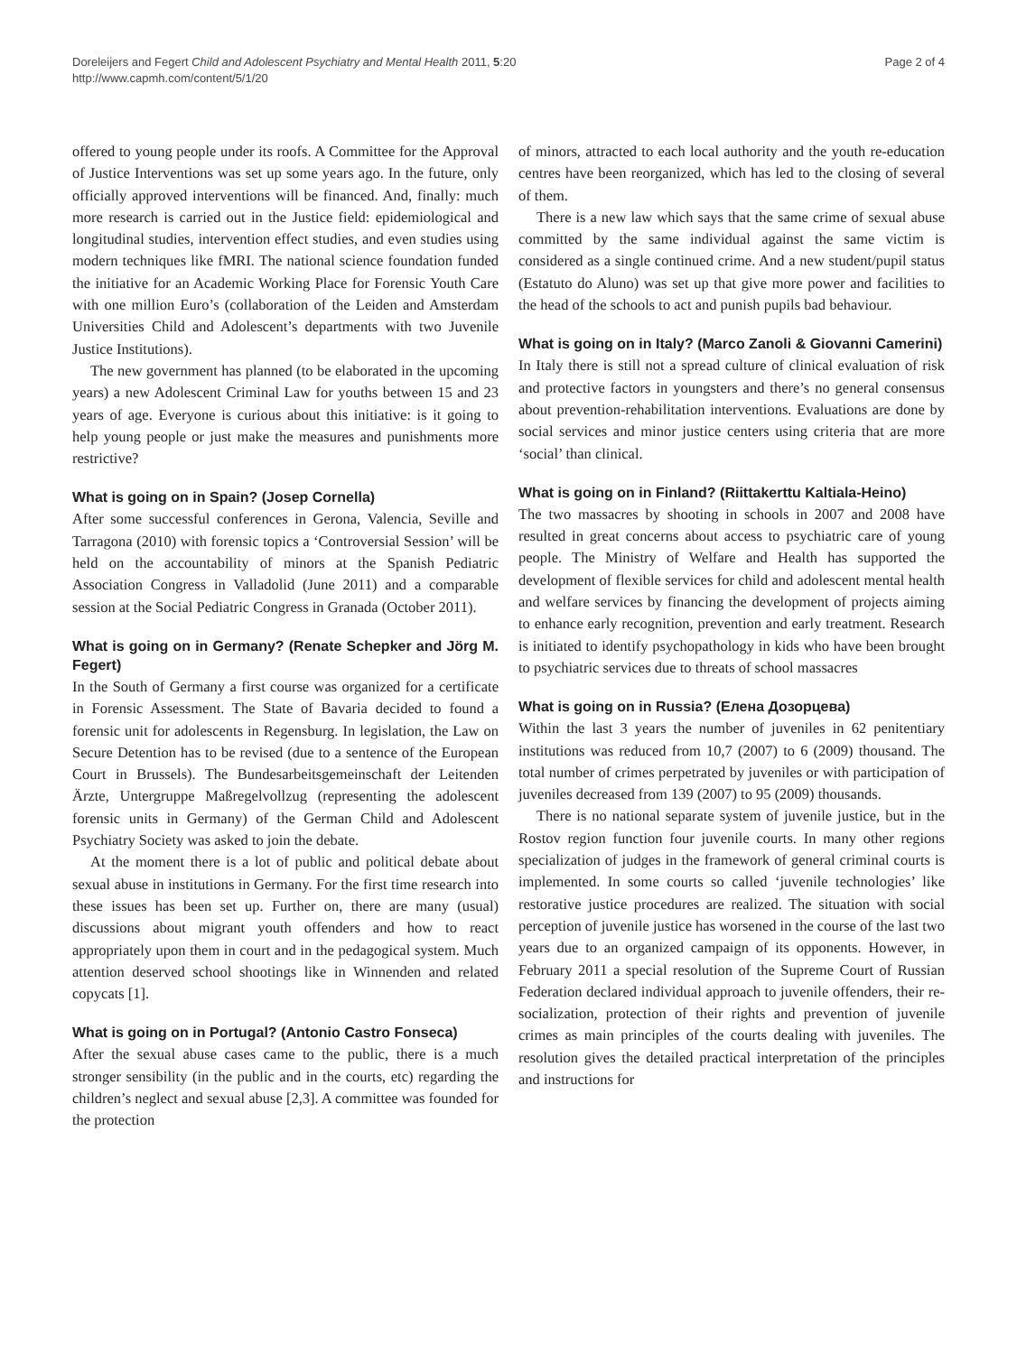Doreleijers and Fegert Child and Adolescent Psychiatry and Mental Health 2011, 5:20
http://www.capmh.com/content/5/1/20
Page 2 of 4
offered to young people under its roofs. A Committee for the Approval of Justice Interventions was set up some years ago. In the future, only officially approved interventions will be financed. And, finally: much more research is carried out in the Justice field: epidemiological and longitudinal studies, intervention effect studies, and even studies using modern techniques like fMRI. The national science foundation funded the initiative for an Academic Working Place for Forensic Youth Care with one million Euro’s (collaboration of the Leiden and Amsterdam Universities Child and Adolescent’s departments with two Juvenile Justice Institutions).
The new government has planned (to be elaborated in the upcoming years) a new Adolescent Criminal Law for youths between 15 and 23 years of age. Everyone is curious about this initiative: is it going to help young people or just make the measures and punishments more restrictive?
What is going on in Spain? (Josep Cornella)
After some successful conferences in Gerona, Valencia, Seville and Tarragona (2010) with forensic topics a ‘Controversial Session’ will be held on the accountability of minors at the Spanish Pediatric Association Congress in Valladolid (June 2011) and a comparable session at the Social Pediatric Congress in Granada (October 2011).
What is going on in Germany? (Renate Schepker and Jörg M. Fegert)
In the South of Germany a first course was organized for a certificate in Forensic Assessment. The State of Bavaria decided to found a forensic unit for adolescents in Regensburg. In legislation, the Law on Secure Detention has to be revised (due to a sentence of the European Court in Brussels). The Bundesarbeitsgemeinschaft der Leitenden Ärzte, Untergruppe Maßregelvollzug (representing the adolescent forensic units in Germany) of the German Child and Adolescent Psychiatry Society was asked to join the debate.
At the moment there is a lot of public and political debate about sexual abuse in institutions in Germany. For the first time research into these issues has been set up. Further on, there are many (usual) discussions about migrant youth offenders and how to react appropriately upon them in court and in the pedagogical system. Much attention deserved school shootings like in Winnenden and related copycats [1].
What is going on in Portugal? (Antonio Castro Fonseca)
After the sexual abuse cases came to the public, there is a much stronger sensibility (in the public and in the courts, etc) regarding the children’s neglect and sexual abuse [2,3]. A committee was founded for the protection
of minors, attracted to each local authority and the youth re-education centres have been reorganized, which has led to the closing of several of them.
There is a new law which says that the same crime of sexual abuse committed by the same individual against the same victim is considered as a single continued crime. And a new student/pupil status (Estatuto do Aluno) was set up that give more power and facilities to the head of the schools to act and punish pupils bad behaviour.
What is going on in Italy? (Marco Zanoli & Giovanni Camerini)
In Italy there is still not a spread culture of clinical evaluation of risk and protective factors in youngsters and there’s no general consensus about prevention-rehabilitation interventions. Evaluations are done by social services and minor justice centers using criteria that are more ‘social’ than clinical.
What is going on in Finland? (Riittakerttu Kaltiala-Heino)
The two massacres by shooting in schools in 2007 and 2008 have resulted in great concerns about access to psychiatric care of young people. The Ministry of Welfare and Health has supported the development of flexible services for child and adolescent mental health and welfare services by financing the development of projects aiming to enhance early recognition, prevention and early treatment. Research is initiated to identify psychopathology in kids who have been brought to psychiatric services due to threats of school massacres
What is going on in Russia? (Елена Дозорцева)
Within the last 3 years the number of juveniles in 62 penitentiary institutions was reduced from 10,7 (2007) to 6 (2009) thousand. The total number of crimes perpetrated by juveniles or with participation of juveniles decreased from 139 (2007) to 95 (2009) thousands.
There is no national separate system of juvenile justice, but in the Rostov region function four juvenile courts. In many other regions specialization of judges in the framework of general criminal courts is implemented. In some courts so called ‘juvenile technologies’ like restorative justice procedures are realized. The situation with social perception of juvenile justice has worsened in the course of the last two years due to an organized campaign of its opponents. However, in February 2011 a special resolution of the Supreme Court of Russian Federation declared individual approach to juvenile offenders, their re-socialization, protection of their rights and prevention of juvenile crimes as main principles of the courts dealing with juveniles. The resolution gives the detailed practical interpretation of the principles and instructions for